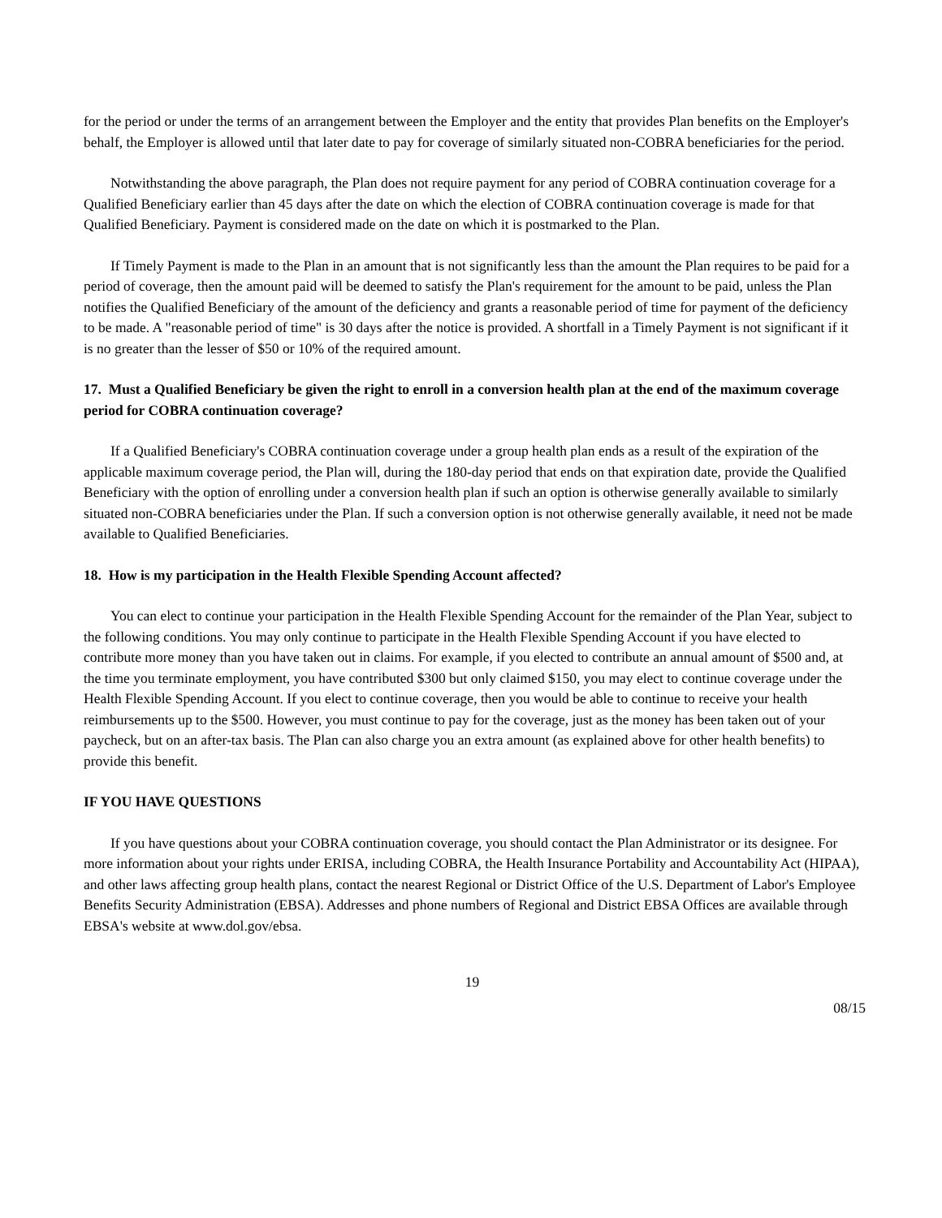for the period or under the terms of an arrangement between the Employer and the entity that provides Plan benefits on the Employer's behalf, the Employer is allowed until that later date to pay for coverage of similarly situated non-COBRA beneficiaries for the period.
Notwithstanding the above paragraph, the Plan does not require payment for any period of COBRA continuation coverage for a Qualified Beneficiary earlier than 45 days after the date on which the election of COBRA continuation coverage is made for that Qualified Beneficiary. Payment is considered made on the date on which it is postmarked to the Plan.
If Timely Payment is made to the Plan in an amount that is not significantly less than the amount the Plan requires to be paid for a period of coverage, then the amount paid will be deemed to satisfy the Plan's requirement for the amount to be paid, unless the Plan notifies the Qualified Beneficiary of the amount of the deficiency and grants a reasonable period of time for payment of the deficiency to be made. A "reasonable period of time" is 30 days after the notice is provided. A shortfall in a Timely Payment is not significant if it is no greater than the lesser of $50 or 10% of the required amount.
17. Must a Qualified Beneficiary be given the right to enroll in a conversion health plan at the end of the maximum coverage period for COBRA continuation coverage?
If a Qualified Beneficiary's COBRA continuation coverage under a group health plan ends as a result of the expiration of the applicable maximum coverage period, the Plan will, during the 180-day period that ends on that expiration date, provide the Qualified Beneficiary with the option of enrolling under a conversion health plan if such an option is otherwise generally available to similarly situated non-COBRA beneficiaries under the Plan. If such a conversion option is not otherwise generally available, it need not be made available to Qualified Beneficiaries.
18. How is my participation in the Health Flexible Spending Account affected?
You can elect to continue your participation in the Health Flexible Spending Account for the remainder of the Plan Year, subject to the following conditions. You may only continue to participate in the Health Flexible Spending Account if you have elected to contribute more money than you have taken out in claims. For example, if you elected to contribute an annual amount of $500 and, at the time you terminate employment, you have contributed $300 but only claimed $150, you may elect to continue coverage under the Health Flexible Spending Account. If you elect to continue coverage, then you would be able to continue to receive your health reimbursements up to the $500. However, you must continue to pay for the coverage, just as the money has been taken out of your paycheck, but on an after-tax basis. The Plan can also charge you an extra amount (as explained above for other health benefits) to provide this benefit.
IF YOU HAVE QUESTIONS
If you have questions about your COBRA continuation coverage, you should contact the Plan Administrator or its designee. For more information about your rights under ERISA, including COBRA, the Health Insurance Portability and Accountability Act (HIPAA), and other laws affecting group health plans, contact the nearest Regional or District Office of the U.S. Department of Labor's Employee Benefits Security Administration (EBSA). Addresses and phone numbers of Regional and District EBSA Offices are available through EBSA's website at www.dol.gov/ebsa.
19
08/15